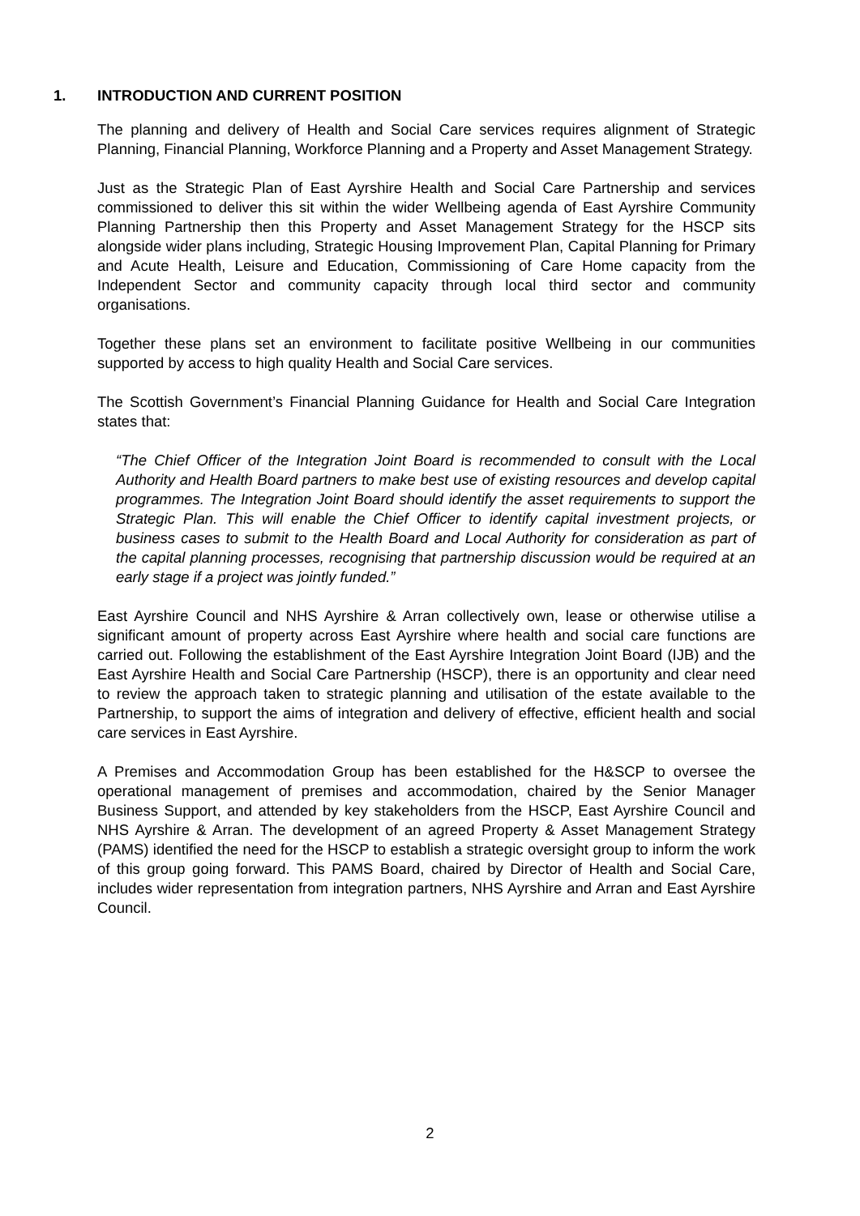1. INTRODUCTION AND CURRENT POSITION
The planning and delivery of Health and Social Care services requires alignment of Strategic Planning, Financial Planning, Workforce Planning and a Property and Asset Management Strategy.
Just as the Strategic Plan of East Ayrshire Health and Social Care Partnership and services commissioned to deliver this sit within the wider Wellbeing agenda of East Ayrshire Community Planning Partnership then this Property and Asset Management Strategy for the HSCP sits alongside wider plans including, Strategic Housing Improvement Plan, Capital Planning for Primary and Acute Health, Leisure and Education, Commissioning of Care Home capacity from the Independent Sector and community capacity through local third sector and community organisations.
Together these plans set an environment to facilitate positive Wellbeing in our communities supported by access to high quality Health and Social Care services.
The Scottish Government’s Financial Planning Guidance for Health and Social Care Integration states that:
“The Chief Officer of the Integration Joint Board is recommended to consult with the Local Authority and Health Board partners to make best use of existing resources and develop capital programmes. The Integration Joint Board should identify the asset requirements to support the Strategic Plan. This will enable the Chief Officer to identify capital investment projects, or business cases to submit to the Health Board and Local Authority for consideration as part of the capital planning processes, recognising that partnership discussion would be required at an early stage if a project was jointly funded.”
East Ayrshire Council and NHS Ayrshire & Arran collectively own, lease or otherwise utilise a significant amount of property across East Ayrshire where health and social care functions are carried out. Following the establishment of the East Ayrshire Integration Joint Board (IJB) and the East Ayrshire Health and Social Care Partnership (HSCP), there is an opportunity and clear need to review the approach taken to strategic planning and utilisation of the estate available to the Partnership, to support the aims of integration and delivery of effective, efficient health and social care services in East Ayrshire.
A Premises and Accommodation Group has been established for the H&SCP to oversee the operational management of premises and accommodation, chaired by the Senior Manager Business Support, and attended by key stakeholders from the HSCP, East Ayrshire Council and NHS Ayrshire & Arran. The development of an agreed Property & Asset Management Strategy (PAMS) identified the need for the HSCP to establish a strategic oversight group to inform the work of this group going forward. This PAMS Board, chaired by Director of Health and Social Care, includes wider representation from integration partners, NHS Ayrshire and Arran and East Ayrshire Council.
2